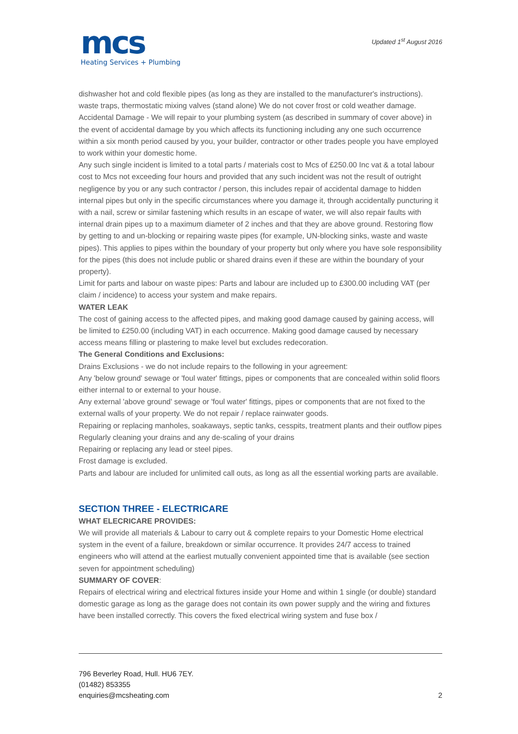mcs
Heating Services + Plumbing
Updated 1<sup>st</sup> August 2016
dishwasher hot and cold flexible pipes (as long as they are installed to the manufacturer's instructions). waste traps, thermostatic mixing valves (stand alone) We do not cover frost or cold weather damage.
Accidental Damage - We will repair to your plumbing system (as described in summary of cover above) in the event of accidental damage by you which affects its functioning including any one such occurrence within a six month period caused by you, your builder, contractor or other trades people you have employed to work within your domestic home.
Any such single incident is limited to a total parts / materials cost to Mcs of £250.00 Inc vat & a total labour cost to Mcs not exceeding four hours and provided that any such incident was not the result of outright negligence by you or any such contractor / person, this includes repair of accidental damage to hidden internal pipes but only in the specific circumstances where you damage it, through accidentally puncturing it with a nail, screw or similar fastening which results in an escape of water, we will also repair faults with internal drain pipes up to a maximum diameter of 2 inches and that they are above ground. Restoring flow by getting to and un-blocking or repairing waste pipes (for example, UN-blocking sinks, waste and waste pipes). This applies to pipes within the boundary of your property but only where you have sole responsibility for the pipes (this does not include public or shared drains even if these are within the boundary of your property).
Limit for parts and labour on waste pipes: Parts and labour are included up to £300.00 including VAT (per claim / incidence) to access your system and make repairs.
WATER LEAK
The cost of gaining access to the affected pipes, and making good damage caused by gaining access, will be limited to £250.00 (including VAT) in each occurrence. Making good damage caused by necessary access means filling or plastering to make level but excludes redecoration.
The General Conditions and Exclusions:
Drains Exclusions - we do not include repairs to the following in your agreement:
Any 'below ground' sewage or 'foul water' fittings, pipes or components that are concealed within solid floors either internal to or external to your house.
Any external 'above ground' sewage or 'foul water' fittings, pipes or components that are not fixed to the external walls of your property. We do not repair / replace rainwater goods.
Repairing or replacing manholes, soakaways, septic tanks, cesspits, treatment plants and their outflow pipes
Regularly cleaning your drains and any de-scaling of your drains
Repairing or replacing any lead or steel pipes.
Frost damage is excluded.
Parts and labour are included for unlimited call outs, as long as all the essential working parts are available.
SECTION THREE - ELECTRICARE
WHAT ELECRICARE PROVIDES:
We will provide all materials & Labour to carry out & complete repairs to your Domestic Home electrical system in the event of a failure, breakdown or similar occurrence. It provides 24/7 access to trained engineers who will attend at the earliest mutually convenient appointed time that is available (see section seven for appointment scheduling)
SUMMARY OF COVER:
Repairs of electrical wiring and electrical fixtures inside your Home and within 1 single (or double) standard domestic garage as long as the garage does not contain its own power supply and the wiring and fixtures have been installed correctly. This covers the fixed electrical wiring system and fuse box /
796 Beverley Road, Hull. HU6 7EY.
(01482) 853355
enquiries@mcsheating.com 2